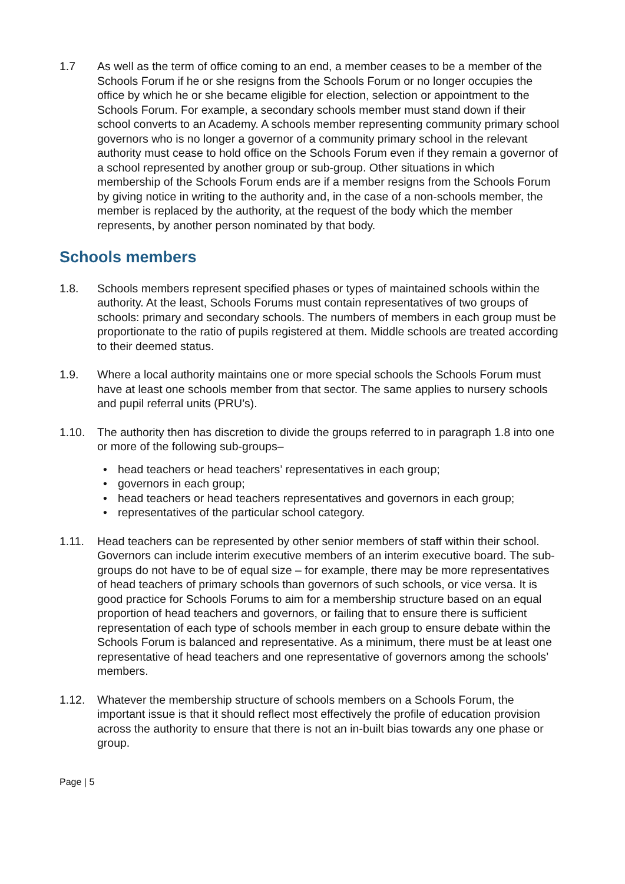1.7 As well as the term of office coming to an end, a member ceases to be a member of the Schools Forum if he or she resigns from the Schools Forum or no longer occupies the office by which he or she became eligible for election, selection or appointment to the Schools Forum. For example, a secondary schools member must stand down if their school converts to an Academy. A schools member representing community primary school governors who is no longer a governor of a community primary school in the relevant authority must cease to hold office on the Schools Forum even if they remain a governor of a school represented by another group or sub-group. Other situations in which membership of the Schools Forum ends are if a member resigns from the Schools Forum by giving notice in writing to the authority and, in the case of a non-schools member, the member is replaced by the authority, at the request of the body which the member represents, by another person nominated by that body.
Schools members
1.8. Schools members represent specified phases or types of maintained schools within the authority. At the least, Schools Forums must contain representatives of two groups of schools: primary and secondary schools. The numbers of members in each group must be proportionate to the ratio of pupils registered at them. Middle schools are treated according to their deemed status.
1.9. Where a local authority maintains one or more special schools the Schools Forum must have at least one schools member from that sector. The same applies to nursery schools and pupil referral units (PRU’s).
1.10. The authority then has discretion to divide the groups referred to in paragraph 1.8 into one or more of the following sub-groups–
• head teachers or head teachers’ representatives in each group;
• governors in each group;
• head teachers or head teachers representatives and governors in each group;
• representatives of the particular school category.
1.11. Head teachers can be represented by other senior members of staff within their school. Governors can include interim executive members of an interim executive board. The sub-groups do not have to be of equal size – for example, there may be more representatives of head teachers of primary schools than governors of such schools, or vice versa. It is good practice for Schools Forums to aim for a membership structure based on an equal proportion of head teachers and governors, or failing that to ensure there is sufficient representation of each type of schools member in each group to ensure debate within the Schools Forum is balanced and representative. As a minimum, there must be at least one representative of head teachers and one representative of governors among the schools’ members.
1.12. Whatever the membership structure of schools members on a Schools Forum, the important issue is that it should reflect most effectively the profile of education provision across the authority to ensure that there is not an in-built bias towards any one phase or group.
Page | 5